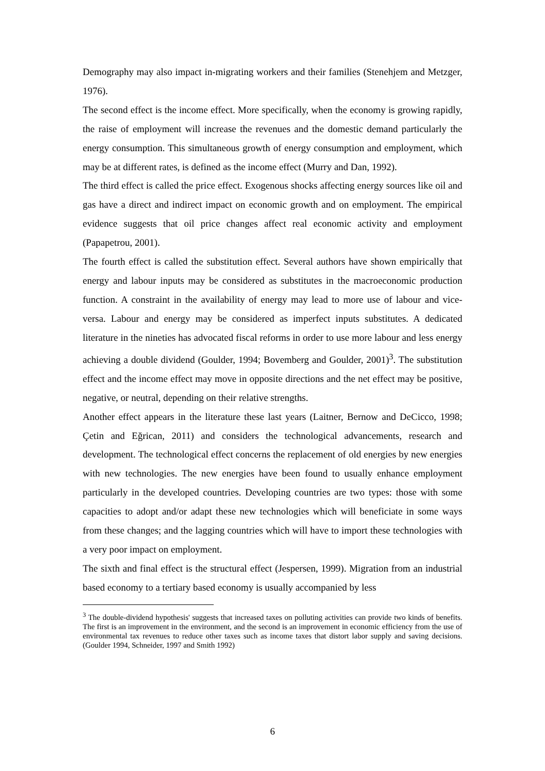Demography may also impact in-migrating workers and their families (Stenehjem and Metzger, 1976).
The second effect is the income effect. More specifically, when the economy is growing rapidly, the raise of employment will increase the revenues and the domestic demand particularly the energy consumption. This simultaneous growth of energy consumption and employment, which may be at different rates, is defined as the income effect (Murry and Dan, 1992).
The third effect is called the price effect. Exogenous shocks affecting energy sources like oil and gas have a direct and indirect impact on economic growth and on employment. The empirical evidence suggests that oil price changes affect real economic activity and employment (Papapetrou, 2001).
The fourth effect is called the substitution effect. Several authors have shown empirically that energy and labour inputs may be considered as substitutes in the macroeconomic production function. A constraint in the availability of energy may lead to more use of labour and vice-versa. Labour and energy may be considered as imperfect inputs substitutes. A dedicated literature in the nineties has advocated fiscal reforms in order to use more labour and less energy achieving a double dividend (Goulder, 1994; Bovemberg and Goulder, 2001)<sup>3</sup>. The substitution effect and the income effect may move in opposite directions and the net effect may be positive, negative, or neutral, depending on their relative strengths.
Another effect appears in the literature these last years (Laitner, Bernow and DeCicco, 1998; Çetin and Eğrican, 2011) and considers the technological advancements, research and development. The technological effect concerns the replacement of old energies by new energies with new technologies. The new energies have been found to usually enhance employment particularly in the developed countries. Developing countries are two types: those with some capacities to adopt and/or adapt these new technologies which will beneficiate in some ways from these changes; and the lagging countries which will have to import these technologies with a very poor impact on employment.
The sixth and final effect is the structural effect (Jespersen, 1999). Migration from an industrial based economy to a tertiary based economy is usually accompanied by less
<sup>3</sup> The double-dividend hypothesis' suggests that increased taxes on polluting activities can provide two kinds of benefits. The first is an improvement in the environment, and the second is an improvement in economic efficiency from the use of environmental tax revenues to reduce other taxes such as income taxes that distort labor supply and saving decisions. (Goulder 1994, Schneider, 1997 and Smith 1992)
6